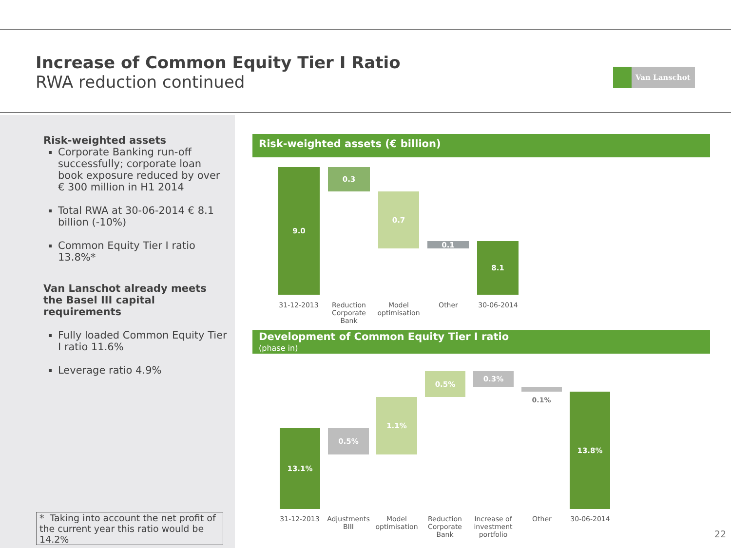Increase of Common Equity Tier I Ratio
RWA reduction continued
Van Lanschot
Risk-weighted assets
Corporate Banking run-off successfully; corporate loan book exposure reduced by over € 300 million in H1 2014
Total RWA at 30-06-2014 € 8.1 billion (-10%)
Common Equity Tier I ratio 13.8%*
Van Lanschot already meets the Basel III capital requirements
Fully loaded Common Equity Tier I ratio 11.6%
Leverage ratio 4.9%
* Taking into account the net profit of the current year this ratio would be 14.2%
Risk-weighted assets (€ billion)
9.0 0.3
0.7
0.1 8.1
31-12-2013
Reduction Corporate Bank
Model optimisation
Other 30-06-2014
Development of Common Equity Tier I ratio
(phase in)
13.1% 0.5%
1.1%
0.5% 0.3%
0.1% 13.8%
31-12-2013
Adjustments BIII
Model optimisation
Reduction Corporate Bank
Increase of investment portfolio
Other 30-06-2014
22